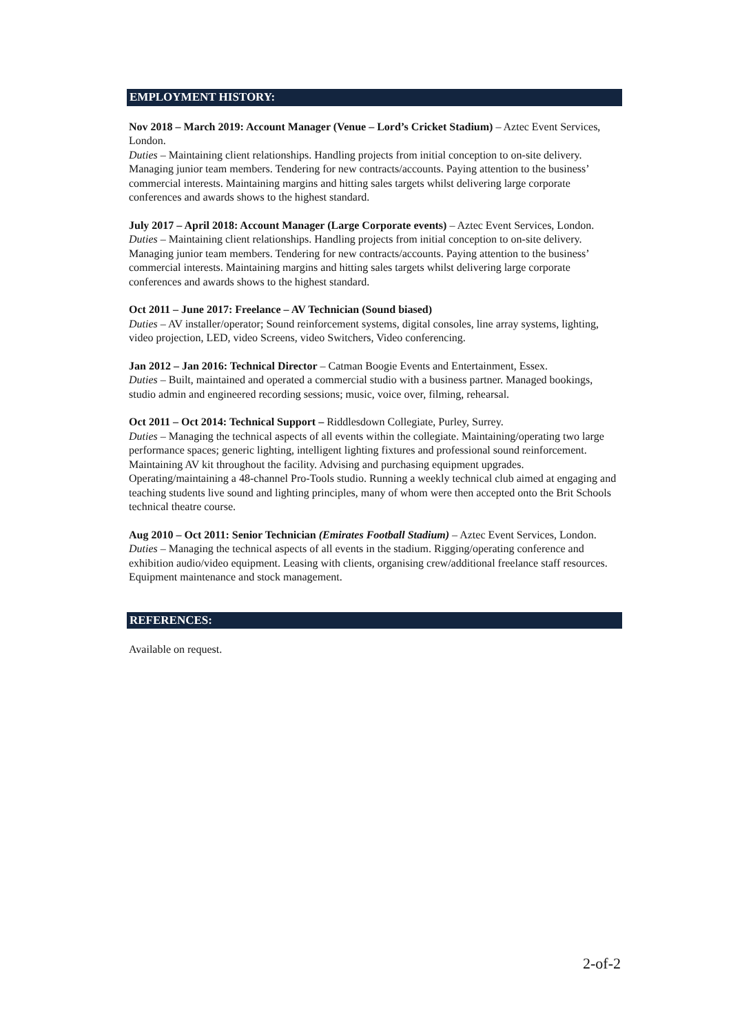EMPLOYMENT HISTORY:
Nov 2018 – March 2019: Account Manager (Venue – Lord’s Cricket Stadium) – Aztec Event Services, London.
Duties – Maintaining client relationships. Handling projects from initial conception to on-site delivery. Managing junior team members. Tendering for new contracts/accounts. Paying attention to the business’ commercial interests. Maintaining margins and hitting sales targets whilst delivering large corporate conferences and awards shows to the highest standard.
July 2017 – April 2018: Account Manager (Large Corporate events) – Aztec Event Services, London.
Duties – Maintaining client relationships. Handling projects from initial conception to on-site delivery. Managing junior team members. Tendering for new contracts/accounts. Paying attention to the business’ commercial interests. Maintaining margins and hitting sales targets whilst delivering large corporate conferences and awards shows to the highest standard.
Oct 2011 – June 2017: Freelance – AV Technician (Sound biased)
Duties – AV installer/operator; Sound reinforcement systems, digital consoles, line array systems, lighting, video projection, LED, video Screens, video Switchers, Video conferencing.
Jan 2012 – Jan 2016: Technical Director – Catman Boogie Events and Entertainment, Essex.
Duties – Built, maintained and operated a commercial studio with a business partner. Managed bookings, studio admin and engineered recording sessions; music, voice over, filming, rehearsal.
Oct 2011 – Oct 2014: Technical Support – Riddlesdown Collegiate, Purley, Surrey.
Duties – Managing the technical aspects of all events within the collegiate. Maintaining/operating two large performance spaces; generic lighting, intelligent lighting fixtures and professional sound reinforcement. Maintaining AV kit throughout the facility. Advising and purchasing equipment upgrades. Operating/maintaining a 48-channel Pro-Tools studio. Running a weekly technical club aimed at engaging and teaching students live sound and lighting principles, many of whom were then accepted onto the Brit Schools technical theatre course.
Aug 2010 – Oct 2011: Senior Technician (Emirates Football Stadium) – Aztec Event Services, London.
Duties – Managing the technical aspects of all events in the stadium. Rigging/operating conference and exhibition audio/video equipment. Leasing with clients, organising crew/additional freelance staff resources. Equipment maintenance and stock management.
REFERENCES:
Available on request.
2-of-2